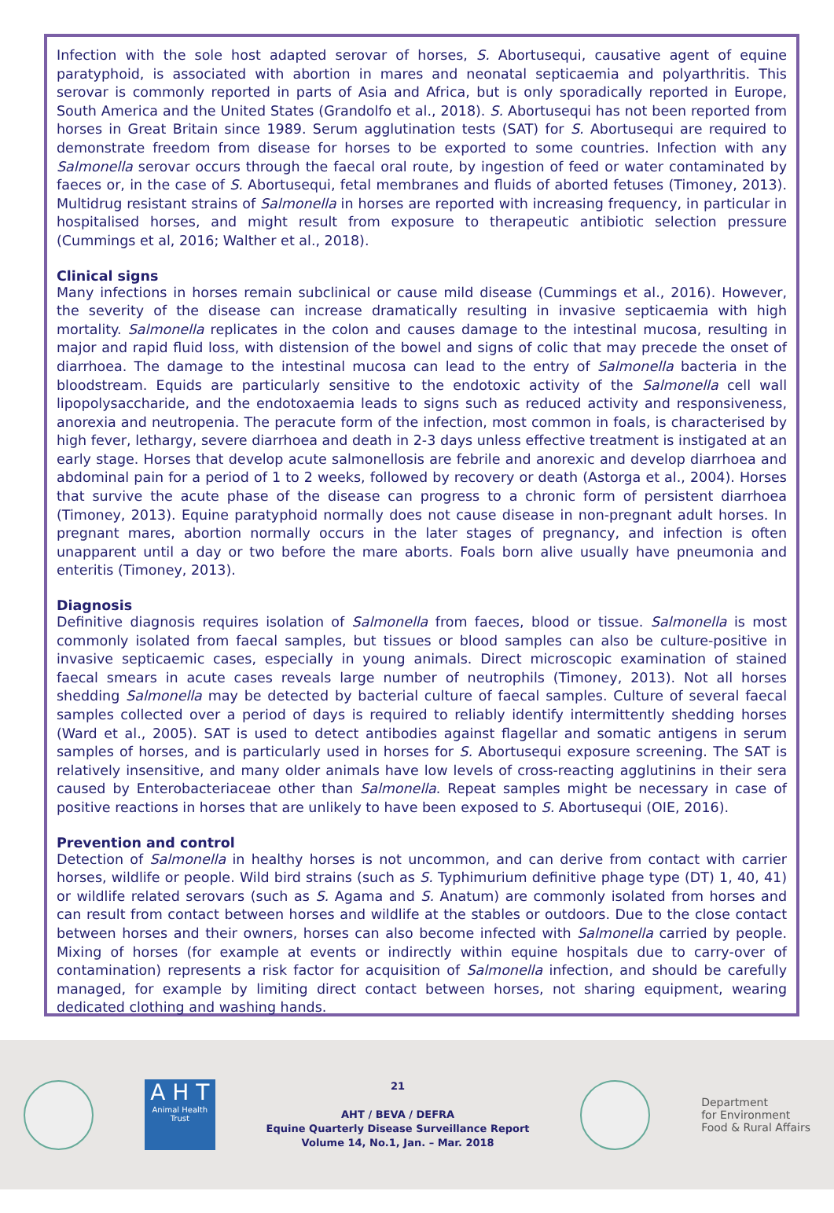Infection with the sole host adapted serovar of horses, S. Abortusequi, causative agent of equine paratyphoid, is associated with abortion in mares and neonatal septicaemia and polyarthritis. This serovar is commonly reported in parts of Asia and Africa, but is only sporadically reported in Europe, South America and the United States (Grandolfo et al., 2018). S. Abortusequi has not been reported from horses in Great Britain since 1989. Serum agglutination tests (SAT) for S. Abortusequi are required to demonstrate freedom from disease for horses to be exported to some countries. Infection with any Salmonella serovar occurs through the faecal oral route, by ingestion of feed or water contaminated by faeces or, in the case of S. Abortusequi, fetal membranes and fluids of aborted fetuses (Timoney, 2013). Multidrug resistant strains of Salmonella in horses are reported with increasing frequency, in particular in hospitalised horses, and might result from exposure to therapeutic antibiotic selection pressure (Cummings et al, 2016; Walther et al., 2018).
Clinical signs
Many infections in horses remain subclinical or cause mild disease (Cummings et al., 2016). However, the severity of the disease can increase dramatically resulting in invasive septicaemia with high mortality. Salmonella replicates in the colon and causes damage to the intestinal mucosa, resulting in major and rapid fluid loss, with distension of the bowel and signs of colic that may precede the onset of diarrhoea. The damage to the intestinal mucosa can lead to the entry of Salmonella bacteria in the bloodstream. Equids are particularly sensitive to the endotoxic activity of the Salmonella cell wall lipopolysaccharide, and the endotoxaemia leads to signs such as reduced activity and responsiveness, anorexia and neutropenia. The peracute form of the infection, most common in foals, is characterised by high fever, lethargy, severe diarrhoea and death in 2-3 days unless effective treatment is instigated at an early stage. Horses that develop acute salmonellosis are febrile and anorexic and develop diarrhoea and abdominal pain for a period of 1 to 2 weeks, followed by recovery or death (Astorga et al., 2004). Horses that survive the acute phase of the disease can progress to a chronic form of persistent diarrhoea (Timoney, 2013). Equine paratyphoid normally does not cause disease in non-pregnant adult horses. In pregnant mares, abortion normally occurs in the later stages of pregnancy, and infection is often unapparent until a day or two before the mare aborts. Foals born alive usually have pneumonia and enteritis (Timoney, 2013).
Diagnosis
Definitive diagnosis requires isolation of Salmonella from faeces, blood or tissue. Salmonella is most commonly isolated from faecal samples, but tissues or blood samples can also be culture-positive in invasive septicaemic cases, especially in young animals. Direct microscopic examination of stained faecal smears in acute cases reveals large number of neutrophils (Timoney, 2013). Not all horses shedding Salmonella may be detected by bacterial culture of faecal samples. Culture of several faecal samples collected over a period of days is required to reliably identify intermittently shedding horses (Ward et al., 2005). SAT is used to detect antibodies against flagellar and somatic antigens in serum samples of horses, and is particularly used in horses for S. Abortusequi exposure screening. The SAT is relatively insensitive, and many older animals have low levels of cross-reacting agglutinins in their sera caused by Enterobacteriaceae other than Salmonella. Repeat samples might be necessary in case of positive reactions in horses that are unlikely to have been exposed to S. Abortusequi (OIE, 2016).
Prevention and control
Detection of Salmonella in healthy horses is not uncommon, and can derive from contact with carrier horses, wildlife or people. Wild bird strains (such as S. Typhimurium definitive phage type (DT) 1, 40, 41) or wildlife related serovars (such as S. Agama and S. Anatum) are commonly isolated from horses and can result from contact between horses and wildlife at the stables or outdoors. Due to the close contact between horses and their owners, horses can also become infected with Salmonella carried by people. Mixing of horses (for example at events or indirectly within equine hospitals due to carry-over of contamination) represents a risk factor for acquisition of Salmonella infection, and should be carefully managed, for example by limiting direct contact between horses, not sharing equipment, wearing dedicated clothing and washing hands.
A H T
Animal Health Trust
21
AHT / BEVA / DEFRA
Equine Quarterly Disease Surveillance Report
Volume 14, No.1, Jan. – Mar. 2018
Department
for Environment
Food & Rural Affairs